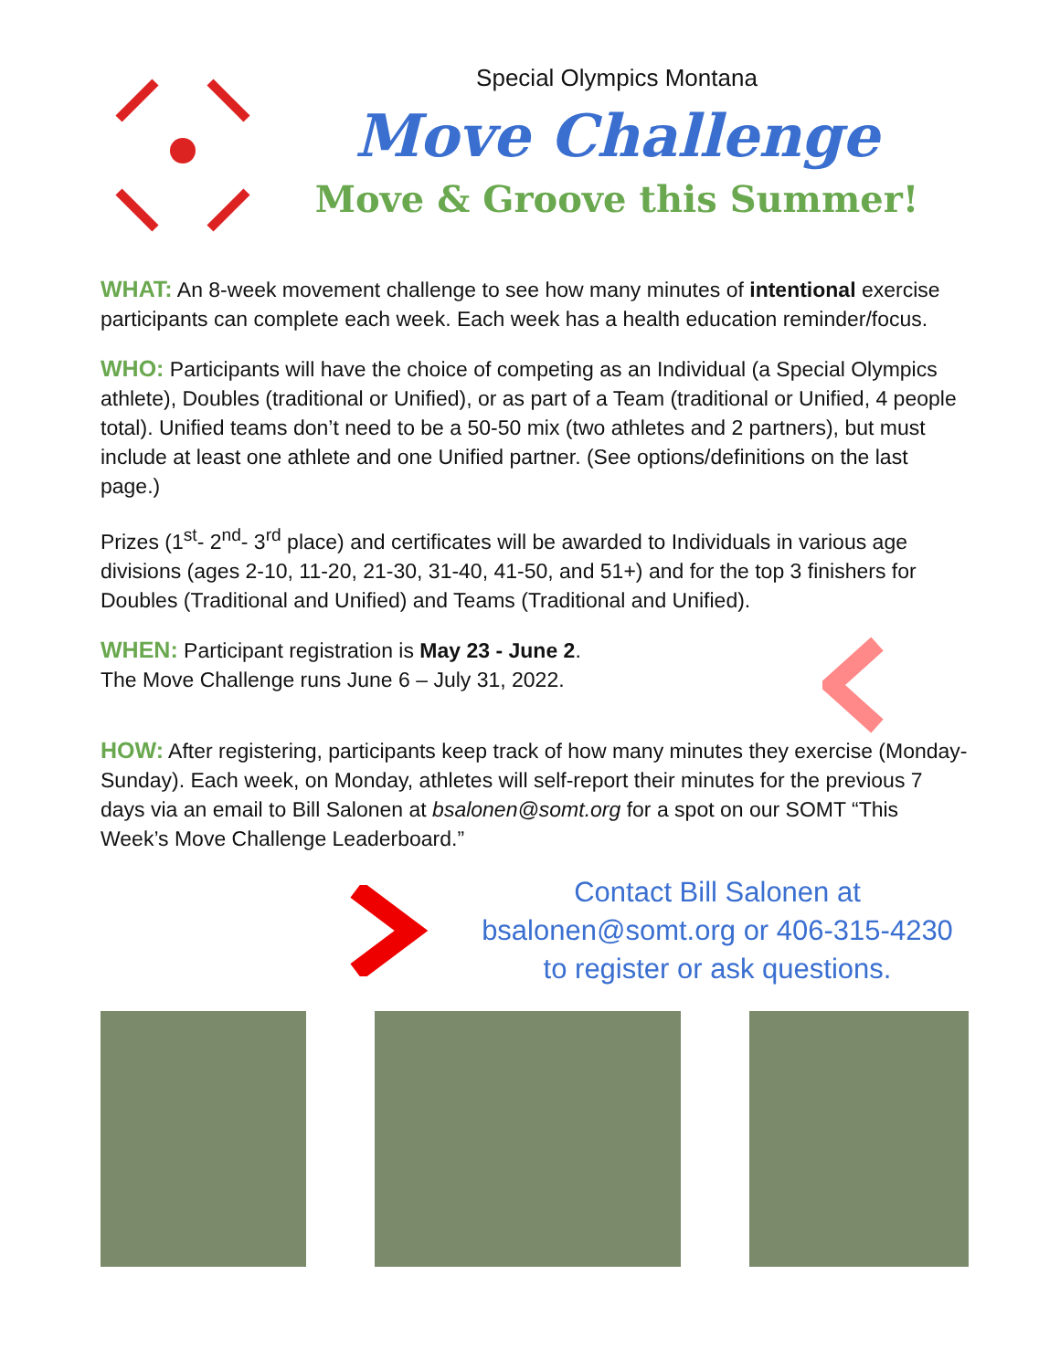Special Olympics Montana
Move Challenge
Move & Groove this Summer!
WHAT: An 8-week movement challenge to see how many minutes of intentional exercise participants can complete each week. Each week has a health education reminder/focus.
WHO: Participants will have the choice of competing as an Individual (a Special Olympics athlete), Doubles (traditional or Unified), or as part of a Team (traditional or Unified, 4 people total). Unified teams don’t need to be a 50-50 mix (two athletes and 2 partners), but must include at least one athlete and one Unified partner. (See options/definitions on the last page.)
Prizes (1<sup>st</sup>- 2<sup>nd</sup>- 3<sup>rd</sup> place) and certificates will be awarded to Individuals in various age divisions (ages 2-10, 11-20, 21-30, 31-40, 41-50, and 51+) and for the top 3 finishers for Doubles (Traditional and Unified) and Teams (Traditional and Unified).
WHEN: Participant registration is May 23 - June 2.
The Move Challenge runs June 6 – July 31, 2022.
HOW: After registering, participants keep track of how many minutes they exercise (Monday-Sunday). Each week, on Monday, athletes will self-report their minutes for the previous 7 days via an email to Bill Salonen at bsalonen@somt.org for a spot on our SOMT “This Week’s Move Challenge Leaderboard.”
Contact Bill Salonen at
bsalonen@somt.org or 406-315-4230
to register or ask questions.